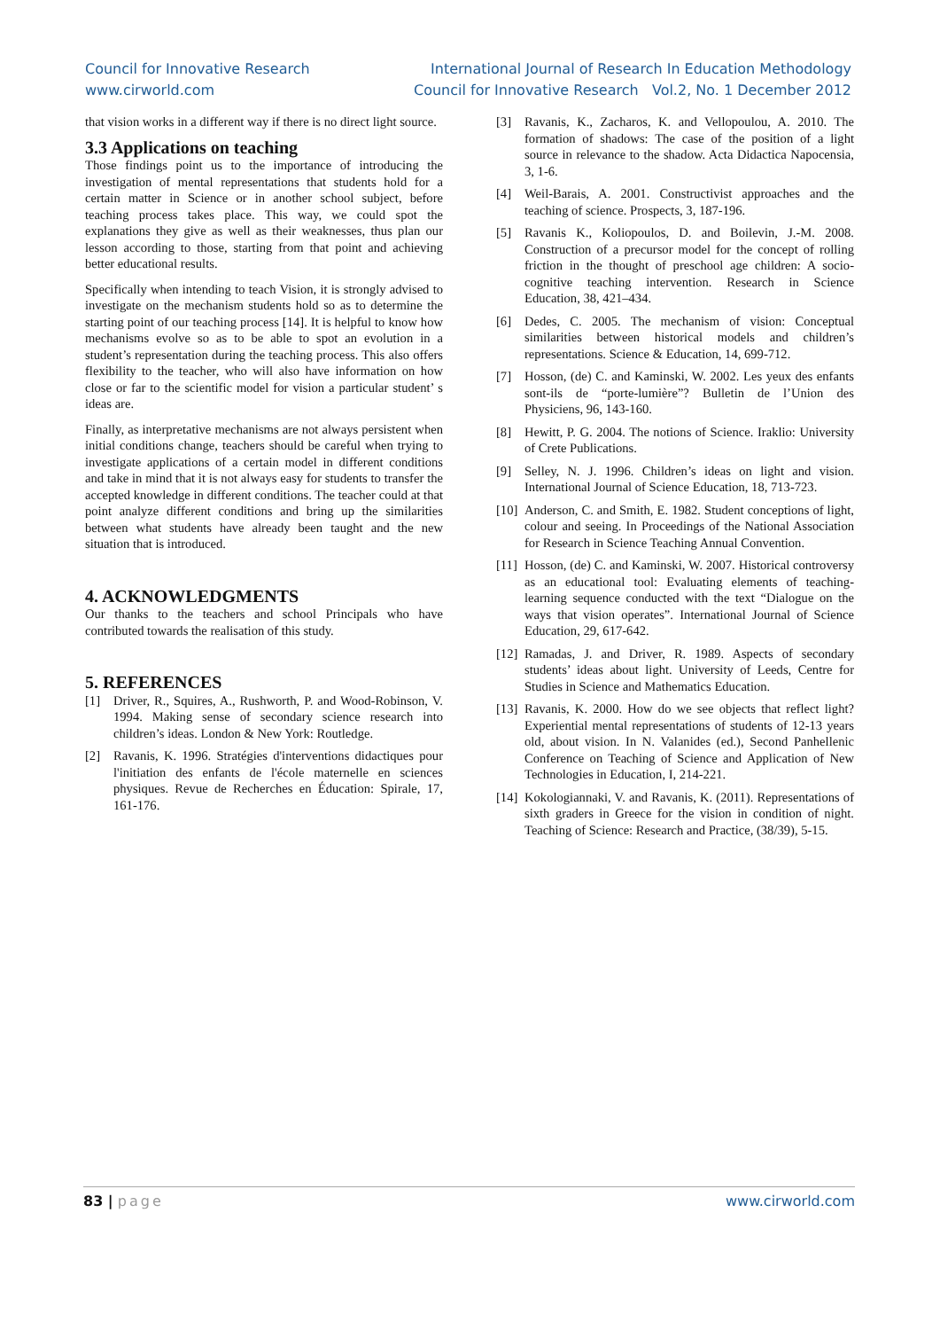Council for Innovative Research
www.cirworld.com
International Journal of Research In Education Methodology
Council for Innovative Research Vol.2, No. 1 December 2012
that vision works in a different way if there is no direct light source.
3.3 Applications on teaching
Those findings point us to the importance of introducing the investigation of mental representations that students hold for a certain matter in Science or in another school subject, before teaching process takes place. This way, we could spot the explanations they give as well as their weaknesses, thus plan our lesson according to those, starting from that point and achieving better educational results.
Specifically when intending to teach Vision, it is strongly advised to investigate on the mechanism students hold so as to determine the starting point of our teaching process [14]. It is helpful to know how mechanisms evolve so as to be able to spot an evolution in a student’s representation during the teaching process. This also offers flexibility to the teacher, who will also have information on how close or far to the scientific model for vision a particular student’ s ideas are.
Finally, as interpretative mechanisms are not always persistent when initial conditions change, teachers should be careful when trying to investigate applications of a certain model in different conditions and take in mind that it is not always easy for students to transfer the accepted knowledge in different conditions. The teacher could at that point analyze different conditions and bring up the similarities between what students have already been taught and the new situation that is introduced.
4. ACKNOWLEDGMENTS
Our thanks to the teachers and school Principals who have contributed towards the realisation of this study.
5. REFERENCES
[1] Driver, R., Squires, A., Rushworth, P. and Wood-Robinson, V. 1994. Making sense of secondary science research into children’s ideas. London & New York: Routledge.
[2] Ravanis, K. 1996. Stratégies d'interventions didactiques pour l'initiation des enfants de l'école maternelle en sciences physiques. Revue de Recherches en Éducation: Spirale, 17, 161-176.
[3] Ravanis, K., Zacharos, K. and Vellopoulou, A. 2010. The formation of shadows: The case of the position of a light source in relevance to the shadow. Acta Didactica Napocensia, 3, 1-6.
[4] Weil-Barais, A. 2001. Constructivist approaches and the teaching of science. Prospects, 3, 187-196.
[5] Ravanis K., Koliopoulos, D. and Boilevin, J.-M. 2008. Construction of a precursor model for the concept of rolling friction in the thought of preschool age children: A socio-cognitive teaching intervention. Research in Science Education, 38, 421–434.
[6] Dedes, C. 2005. The mechanism of vision: Conceptual similarities between historical models and children’s representations. Science & Education, 14, 699-712.
[7] Hosson, (de) C. and Kaminski, W. 2002. Les yeux des enfants sont-ils de “porte-lumière”? Bulletin de l’Union des Physiciens, 96, 143-160.
[8] Hewitt, P. G. 2004. The notions of Science. Iraklio: University of Crete Publications.
[9] Selley, N. J. 1996. Children’s ideas on light and vision. International Journal of Science Education, 18, 713-723.
[10] Anderson, C. and Smith, E. 1982. Student conceptions of light, colour and seeing. In Proceedings of the National Association for Research in Science Teaching Annual Convention.
[11] Hosson, (de) C. and Kaminski, W. 2007. Historical controversy as an educational tool: Evaluating elements of teaching-learning sequence conducted with the text “Dialogue on the ways that vision operates”. International Journal of Science Education, 29, 617-642.
[12] Ramadas, J. and Driver, R. 1989. Aspects of secondary students’ ideas about light. University of Leeds, Centre for Studies in Science and Mathematics Education.
[13] Ravanis, K. 2000. How do we see objects that reflect light? Experiential mental representations of students of 12-13 years old, about vision. In N. Valanides (ed.), Second Panhellenic Conference on Teaching of Science and Application of New Technologies in Education, I, 214-221.
[14] Kokologiannaki, V. and Ravanis, K. (2011). Representations of sixth graders in Greece for the vision in condition of night. Teaching of Science: Research and Practice, (38/39), 5-15.
83 | page www.cirworld.com